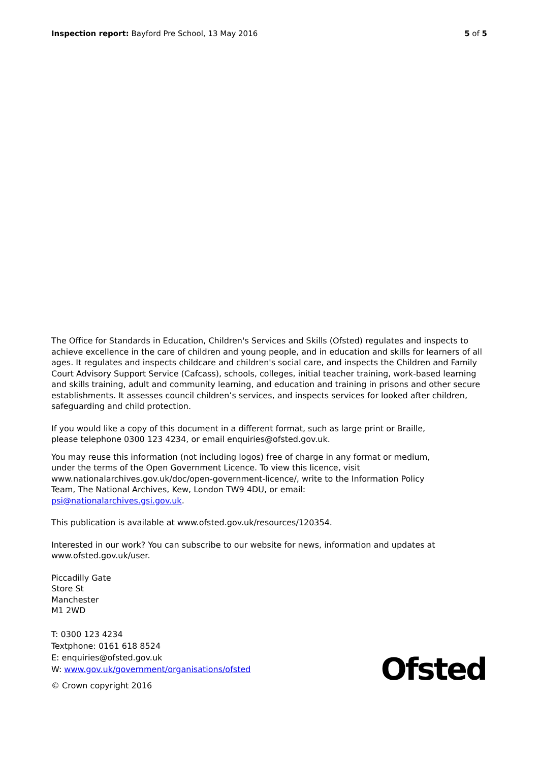Inspection report: Bayford Pre School, 13 May 2016
5 of 5
The Office for Standards in Education, Children's Services and Skills (Ofsted) regulates and inspects to achieve excellence in the care of children and young people, and in education and skills for learners of all ages. It regulates and inspects childcare and children's social care, and inspects the Children and Family Court Advisory Support Service (Cafcass), schools, colleges, initial teacher training, work-based learning and skills training, adult and community learning, and education and training in prisons and other secure establishments. It assesses council children’s services, and inspects services for looked after children, safeguarding and child protection.
If you would like a copy of this document in a different format, such as large print or Braille,
please telephone 0300 123 4234, or email enquiries@ofsted.gov.uk.
You may reuse this information (not including logos) free of charge in any format or medium,
under the terms of the Open Government Licence. To view this licence, visit
www.nationalarchives.gov.uk/doc/open-government-licence/, write to the Information Policy
Team, The National Archives, Kew, London TW9 4DU, or email:
psi@nationalarchives.gsi.gov.uk.
This publication is available at www.ofsted.gov.uk/resources/120354.
Interested in our work? You can subscribe to our website for news, information and updates at
www.ofsted.gov.uk/user.
Piccadilly Gate
Store St
Manchester
M1 2WD
T: 0300 123 4234
Textphone: 0161 618 8524
E: enquiries@ofsted.gov.uk
W: www.gov.uk/government/organisations/ofsted
Ofsted
© Crown copyright 2016